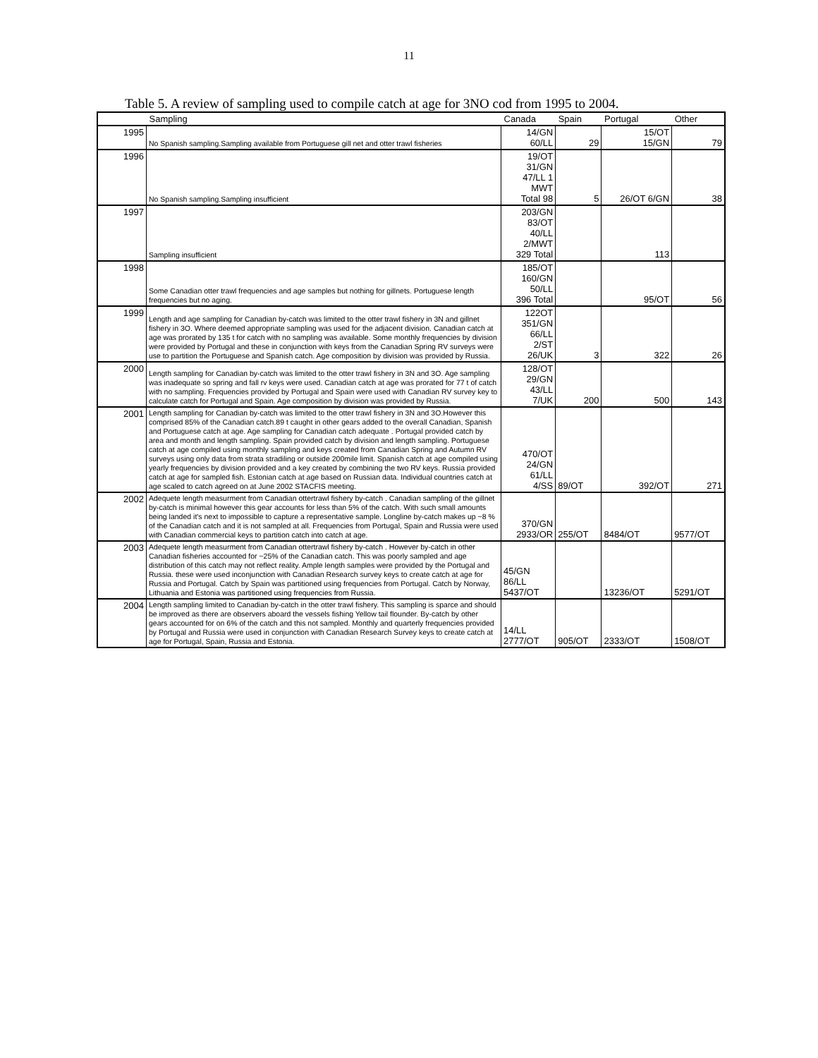11
Table 5. A review of sampling used to compile catch at age for 3NO cod from 1995 to 2004.
| | Sampling | Canada | Spain | Portugal | Other |
| --- | --- | --- | --- | --- | --- |
| 1995 | No Spanish sampling.Sampling available from Portuguese gill net and otter trawl fisheries | 14/GN 60/LL | 29 | 15/OT 15/GN | 79 |
| 1996 | No Spanish sampling.Sampling insufficient | 19/OT 31/GN 47/LL 1 MWT Total 98 | 5 | 26/OT 6/GN | 38 |
| 1997 | Sampling insufficient | 203/GN 83/OT 40/LL 2/MWT 329 Total | | 113 | |
| 1998 | Some Canadian otter trawl frequencies and age samples but nothing for gillnets. Portuguese length frequencies but no aging. | 185/OT 160/GN 50/LL 396 Total | | 95/OT | 56 |
| 1999 | Length and age sampling for Canadian by-catch was limited to the otter trawl fishery in 3N and gillnet fishery in 3O. Where deemed appropriate sampling was used for the adjacent division. Canadian catch at age was prorated by 135 t for catch with no sampling was available. Some monthly frequencies by division were provided by Portugal and these in conjunction with keys from the Canadian Spring RV surveys were use to partition the Portuguese and Spanish catch. Age composition by division was provided by Russia. | 122OT 351/GN 66/LL 2/ST 26/UK | 3 | 322 | 26 |
| 2000 | Length sampling for Canadian by-catch was limited to the otter trawl fishery in 3N and 3O. Age sampling was inadequate so spring and fall rv keys were used. Canadian catch at age was prorated for 77 t of catch with no sampling. Frequencies provided by Portugal and Spain were used with Canadian RV survey key to calculate catch for Portugal and Spain. Age composition by division was provided by Russia. | 128/OT 29/GN 43/LL 7/UK | 200 | 500 | 143 |
| 2001 | Length sampling for Canadian by-catch was limited to the otter trawl fishery in 3N and 3O.However this comprised 85% of the Canadian catch.89 t caught in other gears added to the overall Canadian, Spanish and Portuguese catch at age. Age sampling for Canadian catch adequate . Portugal provided catch by area and month and length sampling. Spain provided catch by division and length sampling. Portuguese catch at age compiled using monthly sampling and keys created from Canadian Spring and Autumn RV surveys using only data from strata stradiling or outside 200mile limit. Spanish catch at age compiled using yearly frequencies by division provided and a key created by combining the two RV keys. Russia provided catch at age for sampled fish. Estonian catch at age based on Russian data. Individual countries catch at age scaled to catch agreed on at June 2002 STACFIS meeting. | 470/OT 24/GN 61/LL 4/SS | 89/OT | 392/OT | 271 |
| 2002 | Adequete length measurment from Canadian ottertrawl fishery by-catch . Canadian sampling of the gillnet by-catch is minimal however this gear accounts for less than 5% of the catch. With such small amounts being landed it's next to impossible to capture a representative sample. Longline by-catch makes up ~8 % of the Canadian catch and it is not sampled at all. Frequencies from Portugal, Spain and Russia were used with Canadian commercial keys to partition catch into catch at age. | 370/GN 2933/OR | 255/OT | 8484/OT | 9577/OT |
| 2003 | Adequete length measurment from Canadian ottertrawl fishery by-catch . However by-catch in other Canadian fisheries accounted for ~25% of the Canadian catch. This was poorly sampled and age distribution of this catch may not reflect reality. Ample length samples were provided by the Portugal and Russia. these were used inconjunction with Canadian Research survey keys to create catch at age for Russia and Portugal. Catch by Spain was partitioned using frequencies from Portugal. Catch by Norway, Lithuania and Estonia was partitioned using frequencies from Russia. | 45/GN 86/LL 5437/OT | | 13236/OT | 5291/OT |
| 2004 | Length sampling limited to Canadian by-catch in the otter trawl fishery. This sampling is sparce and should be improved as there are observers aboard the vessels fishing Yellow tail flounder. By-catch by other gears accounted for on 6% of the catch and this not sampled. Monthly and quarterly frequencies provided by Portugal and Russia were used in conjunction with Canadian Research Survey keys to create catch at age for Portugal, Spain, Russia and Estonia. | 14/LL 2777/OT | 905/OT | 2333/OT | 1508/OT |